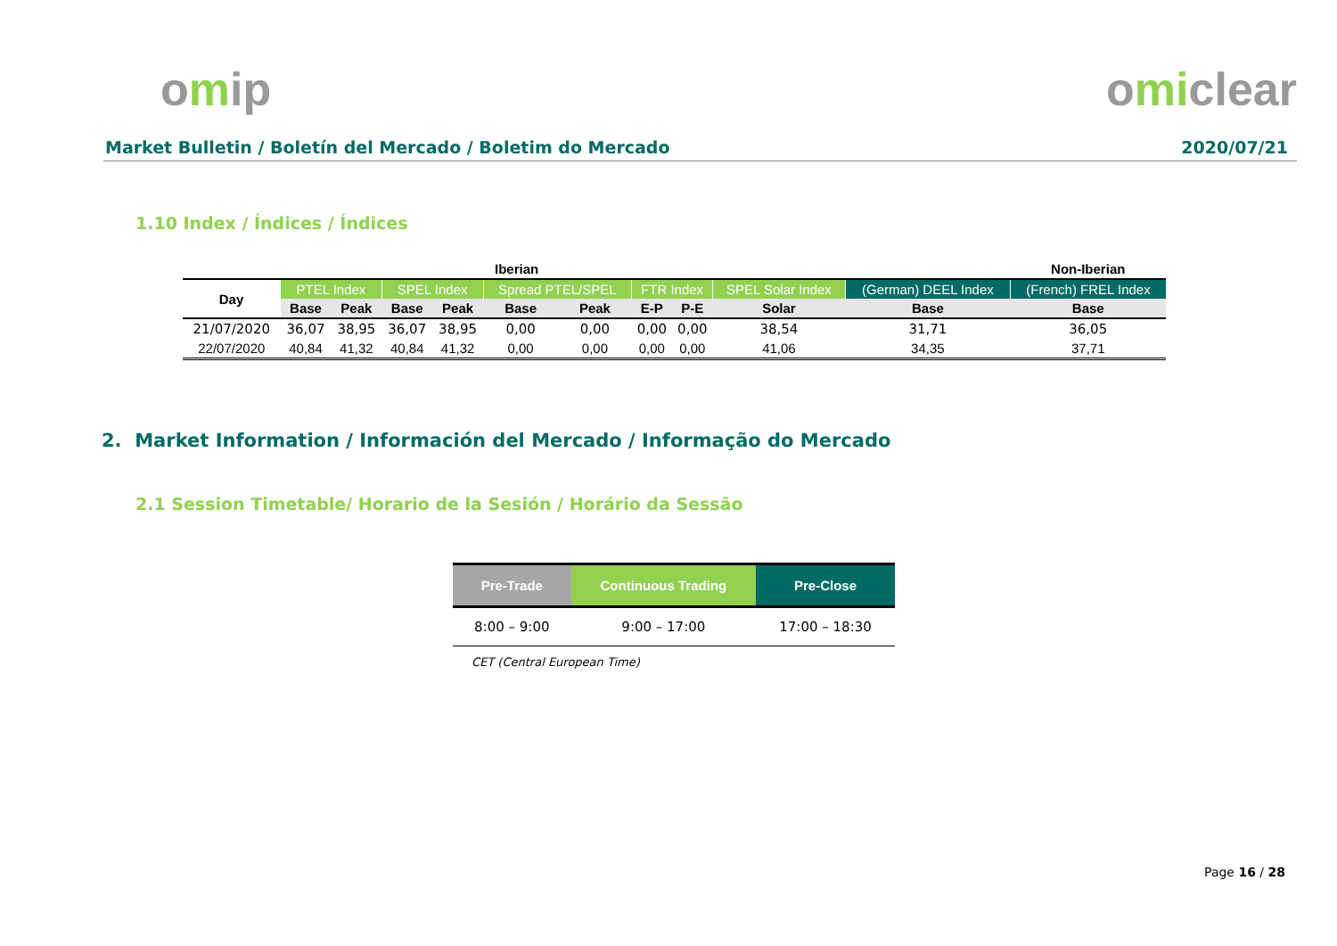omip omiclear
Market Bulletin / Boletín del Mercado / Boletim do Mercado
2020/07/21
1.10 Index / Índices / Índices
| Iberian | | | | | | | | | | | Non-Iberian |
| Day | PTEL Index | | SPEL Index | | Spread PTEL/SPEL | | FTR Index | | SPEL Solar Index | (German) DEEL Index | (French) FREL Index |
| | Base | Peak | Base | Peak | Base | Peak | E-P | P-E | Solar | Base | Base |
| 21/07/2020 | 36,07 | 38,95 | 36,07 | 38,95 | 0,00 | 0,00 | 0,00 | 0,00 | 38,54 | 31,71 | 36,05 |
| 22/07/2020 | 40,84 | 41,32 | 40,84 | 41,32 | 0,00 | 0,00 | 0,00 | 0,00 | 41,06 | 34,35 | 37,71 |
2. Market Information / Información del Mercado / Informação do Mercado
2.1 Session Timetable/ Horario de la Sesión / Horário da Sessão
| Pre-Trade | Continuous Trading | Pre-Close |
| --- | --- | --- |
| 8:00 – 9:00 | 9:00 – 17:00 | 17:00 – 18:30 |
CET (Central European Time)
Page 16 / 28